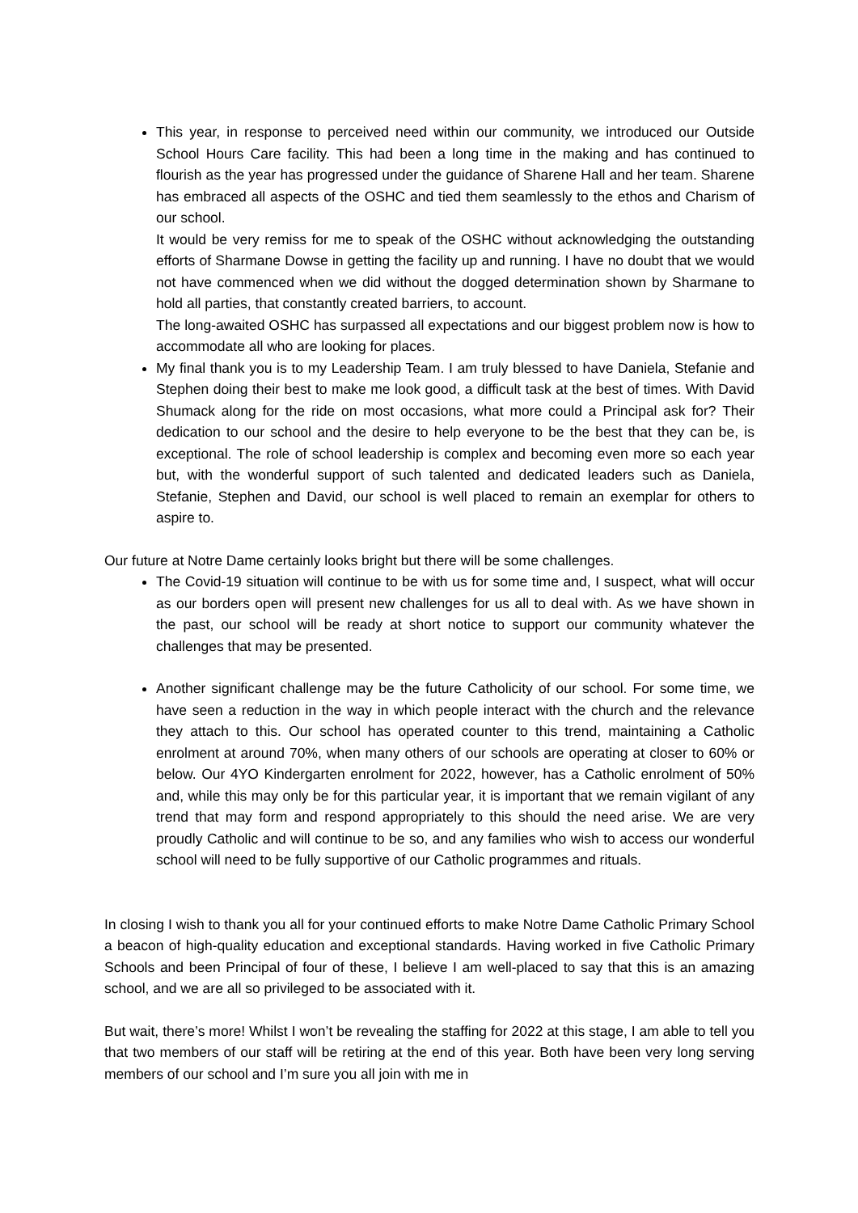This year, in response to perceived need within our community, we introduced our Outside School Hours Care facility. This had been a long time in the making and has continued to flourish as the year has progressed under the guidance of Sharene Hall and her team. Sharene has embraced all aspects of the OSHC and tied them seamlessly to the ethos and Charism of our school.
It would be very remiss for me to speak of the OSHC without acknowledging the outstanding efforts of Sharmane Dowse in getting the facility up and running. I have no doubt that we would not have commenced when we did without the dogged determination shown by Sharmane to hold all parties, that constantly created barriers, to account.
The long-awaited OSHC has surpassed all expectations and our biggest problem now is how to accommodate all who are looking for places.
My final thank you is to my Leadership Team. I am truly blessed to have Daniela, Stefanie and Stephen doing their best to make me look good, a difficult task at the best of times. With David Shumack along for the ride on most occasions, what more could a Principal ask for? Their dedication to our school and the desire to help everyone to be the best that they can be, is exceptional. The role of school leadership is complex and becoming even more so each year but, with the wonderful support of such talented and dedicated leaders such as Daniela, Stefanie, Stephen and David, our school is well placed to remain an exemplar for others to aspire to.
Our future at Notre Dame certainly looks bright but there will be some challenges.
The Covid-19 situation will continue to be with us for some time and, I suspect, what will occur as our borders open will present new challenges for us all to deal with. As we have shown in the past, our school will be ready at short notice to support our community whatever the challenges that may be presented.
Another significant challenge may be the future Catholicity of our school. For some time, we have seen a reduction in the way in which people interact with the church and the relevance they attach to this. Our school has operated counter to this trend, maintaining a Catholic enrolment at around 70%, when many others of our schools are operating at closer to 60% or below. Our 4YO Kindergarten enrolment for 2022, however, has a Catholic enrolment of 50% and, while this may only be for this particular year, it is important that we remain vigilant of any trend that may form and respond appropriately to this should the need arise. We are very proudly Catholic and will continue to be so, and any families who wish to access our wonderful school will need to be fully supportive of our Catholic programmes and rituals.
In closing I wish to thank you all for your continued efforts to make Notre Dame Catholic Primary School a beacon of high-quality education and exceptional standards. Having worked in five Catholic Primary Schools and been Principal of four of these, I believe I am well-placed to say that this is an amazing school, and we are all so privileged to be associated with it.
But wait, there’s more! Whilst I won’t be revealing the staffing for 2022 at this stage, I am able to tell you that two members of our staff will be retiring at the end of this year. Both have been very long serving members of our school and I’m sure you all join with me in